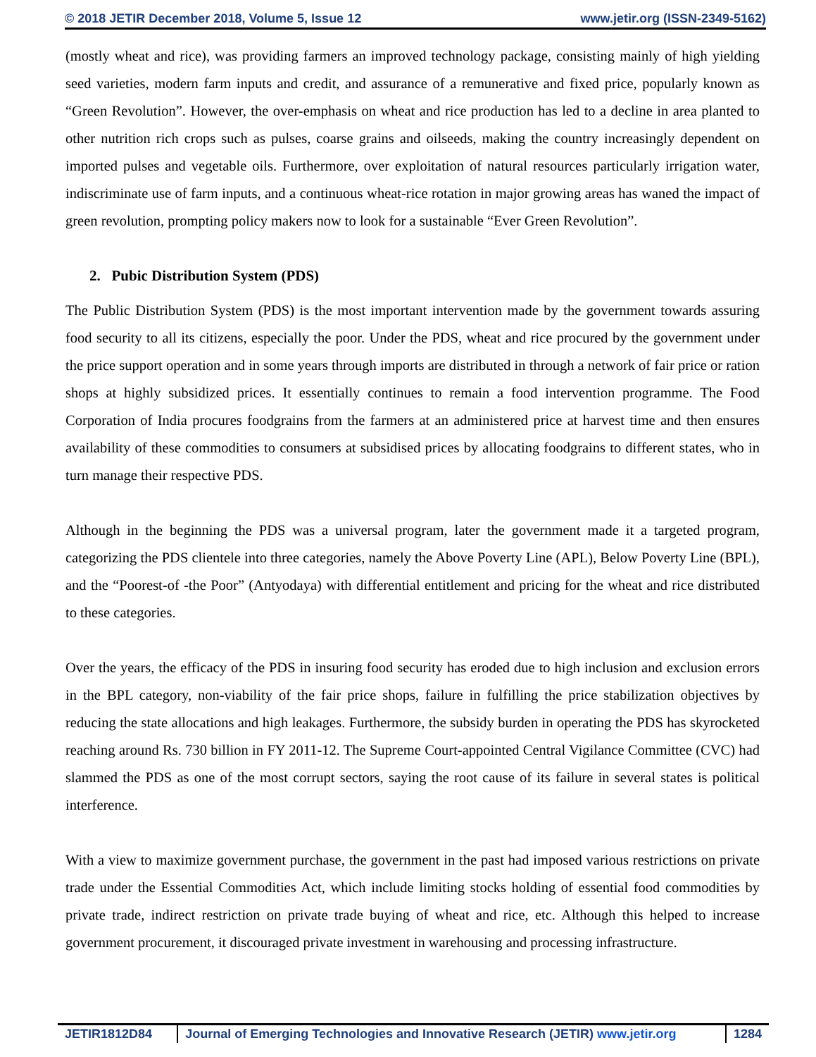© 2018 JETIR December 2018, Volume 5, Issue 12 www.jetir.org (ISSN-2349-5162)
(mostly wheat and rice), was providing farmers an improved technology package, consisting mainly of high yielding seed varieties, modern farm inputs and credit, and assurance of a remunerative and fixed price, popularly known as “Green Revolution”. However, the over-emphasis on wheat and rice production has led to a decline in area planted to other nutrition rich crops such as pulses, coarse grains and oilseeds, making the country increasingly dependent on imported pulses and vegetable oils. Furthermore, over exploitation of natural resources particularly irrigation water, indiscriminate use of farm inputs, and a continuous wheat-rice rotation in major growing areas has waned the impact of green revolution, prompting policy makers now to look for a sustainable “Ever Green Revolution”.
2. Pubic Distribution System (PDS)
The Public Distribution System (PDS) is the most important intervention made by the government towards assuring food security to all its citizens, especially the poor. Under the PDS, wheat and rice procured by the government under the price support operation and in some years through imports are distributed in through a network of fair price or ration shops at highly subsidized prices. It essentially continues to remain a food intervention programme. The Food Corporation of India procures foodgrains from the farmers at an administered price at harvest time and then ensures availability of these commodities to consumers at subsidised prices by allocating foodgrains to different states, who in turn manage their respective PDS.
Although in the beginning the PDS was a universal program, later the government made it a targeted program, categorizing the PDS clientele into three categories, namely the Above Poverty Line (APL), Below Poverty Line (BPL), and the “Poorest-of -the Poor” (Antyodaya) with differential entitlement and pricing for the wheat and rice distributed to these categories.
Over the years, the efficacy of the PDS in insuring food security has eroded due to high inclusion and exclusion errors in the BPL category, non-viability of the fair price shops, failure in fulfilling the price stabilization objectives by reducing the state allocations and high leakages. Furthermore, the subsidy burden in operating the PDS has skyrocketed reaching around Rs. 730 billion in FY 2011-12. The Supreme Court-appointed Central Vigilance Committee (CVC) had slammed the PDS as one of the most corrupt sectors, saying the root cause of its failure in several states is political interference.
With a view to maximize government purchase, the government in the past had imposed various restrictions on private trade under the Essential Commodities Act, which include limiting stocks holding of essential food commodities by private trade, indirect restriction on private trade buying of wheat and rice, etc. Although this helped to increase government procurement, it discouraged private investment in warehousing and processing infrastructure.
JETIR1812D84 Journal of Emerging Technologies and Innovative Research (JETIR) www.jetir.org
1284